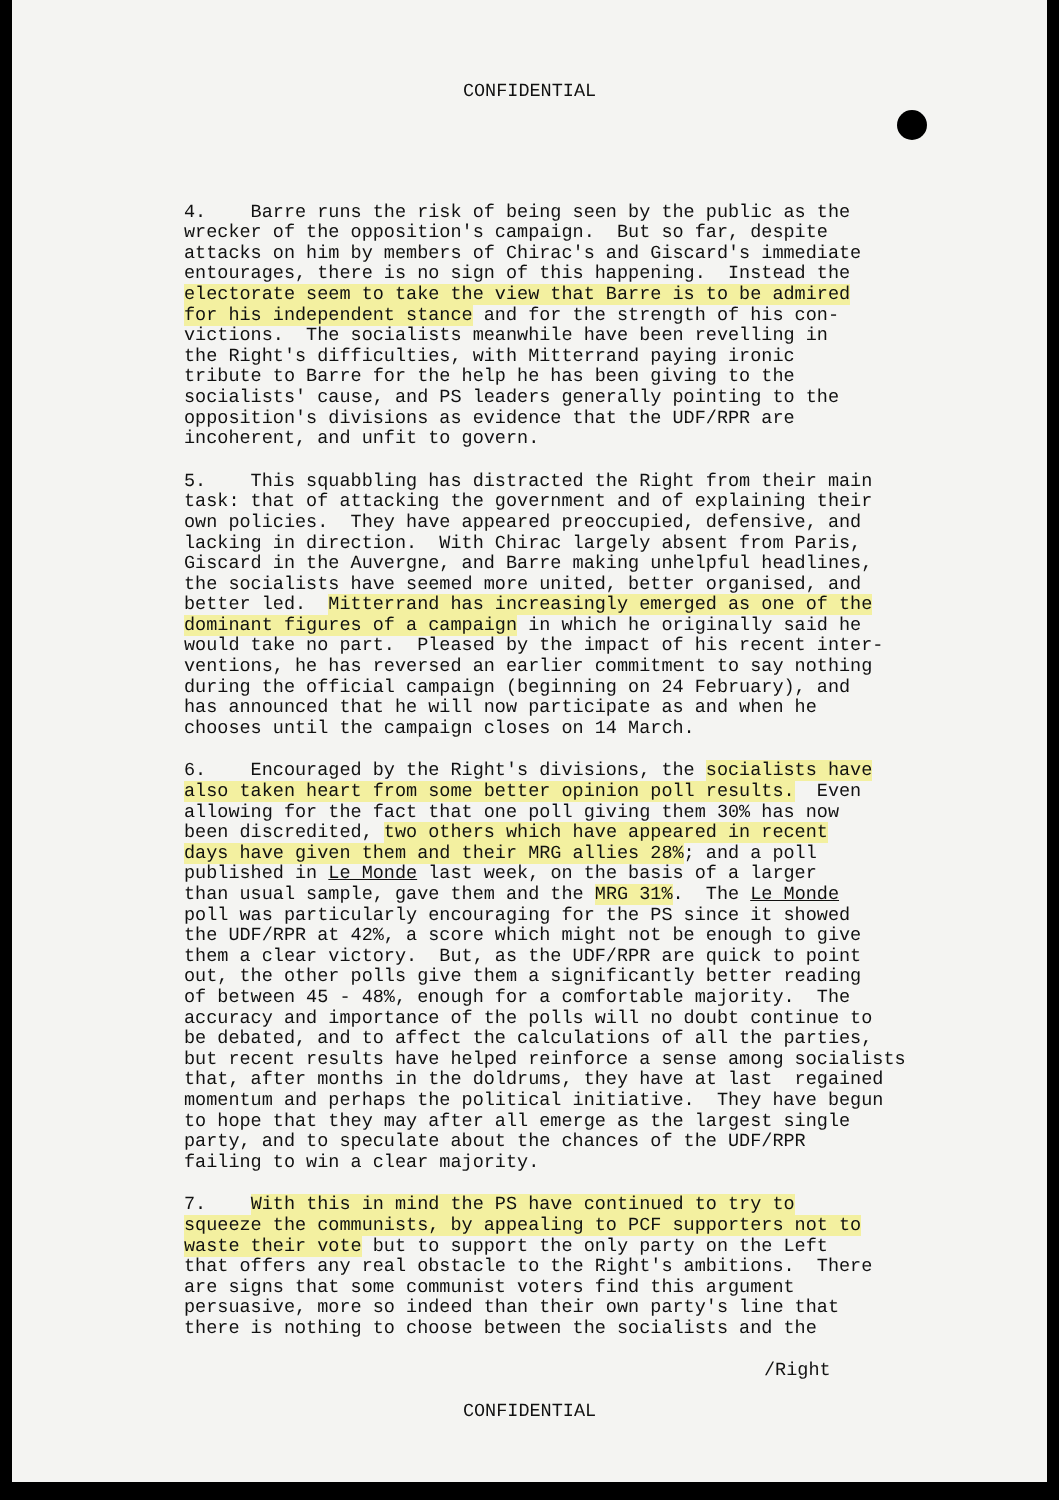CONFIDENTIAL
4. Barre runs the risk of being seen by the public as the wrecker of the opposition's campaign. But so far, despite attacks on him by members of Chirac's and Giscard's immediate entourages, there is no sign of this happening. Instead the electorate seem to take the view that Barre is to be admired for his independent stance and for the strength of his con- victions. The socialists meanwhile have been revelling in the Right's difficulties, with Mitterrand paying ironic tribute to Barre for the help he has been giving to the socialists' cause, and PS leaders generally pointing to the opposition's divisions as evidence that the UDF/RPR are incoherent, and unfit to govern.
5. This squabbling has distracted the Right from their main task: that of attacking the government and of explaining their own policies. They have appeared preoccupied, defensive, and lacking in direction. With Chirac largely absent from Paris, Giscard in the Auvergne, and Barre making unhelpful headlines, the socialists have seemed more united, better organised, and better led. Mitterrand has increasingly emerged as one of the dominant figures of a campaign in which he originally said he would take no part. Pleased by the impact of his recent inter- ventions, he has reversed an earlier commitment to say nothing during the official campaign (beginning on 24 February), and has announced that he will now participate as and when he chooses until the campaign closes on 14 March.
6. Encouraged by the Right's divisions, the socialists have also taken heart from some better opinion poll results. Even allowing for the fact that one poll giving them 30% has now been discredited, two others which have appeared in recent days have given them and their MRG allies 28%; and a poll published in Le Monde last week, on the basis of a larger than usual sample, gave them and the MRG 31%. The Le Monde poll was particularly encouraging for the PS since it showed the UDF/RPR at 42%, a score which might not be enough to give them a clear victory. But, as the UDF/RPR are quick to point out, the other polls give them a significantly better reading of between 45 - 48%, enough for a comfortable majority. The accuracy and importance of the polls will no doubt continue to be debated, and to affect the calculations of all the parties, but recent results have helped reinforce a sense among socialists that, after months in the doldrums, they have at last regained momentum and perhaps the political initiative. They have begun to hope that they may after all emerge as the largest single party, and to speculate about the chances of the UDF/RPR failing to win a clear majority.
7. With this in mind the PS have continued to try to squeeze the communists, by appealing to PCF supporters not to waste their vote but to support the only party on the Left that offers any real obstacle to the Right's ambitions. There are signs that some communist voters find this argument persuasive, more so indeed than their own party's line that there is nothing to choose between the socialists and the
/Right
CONFIDENTIAL